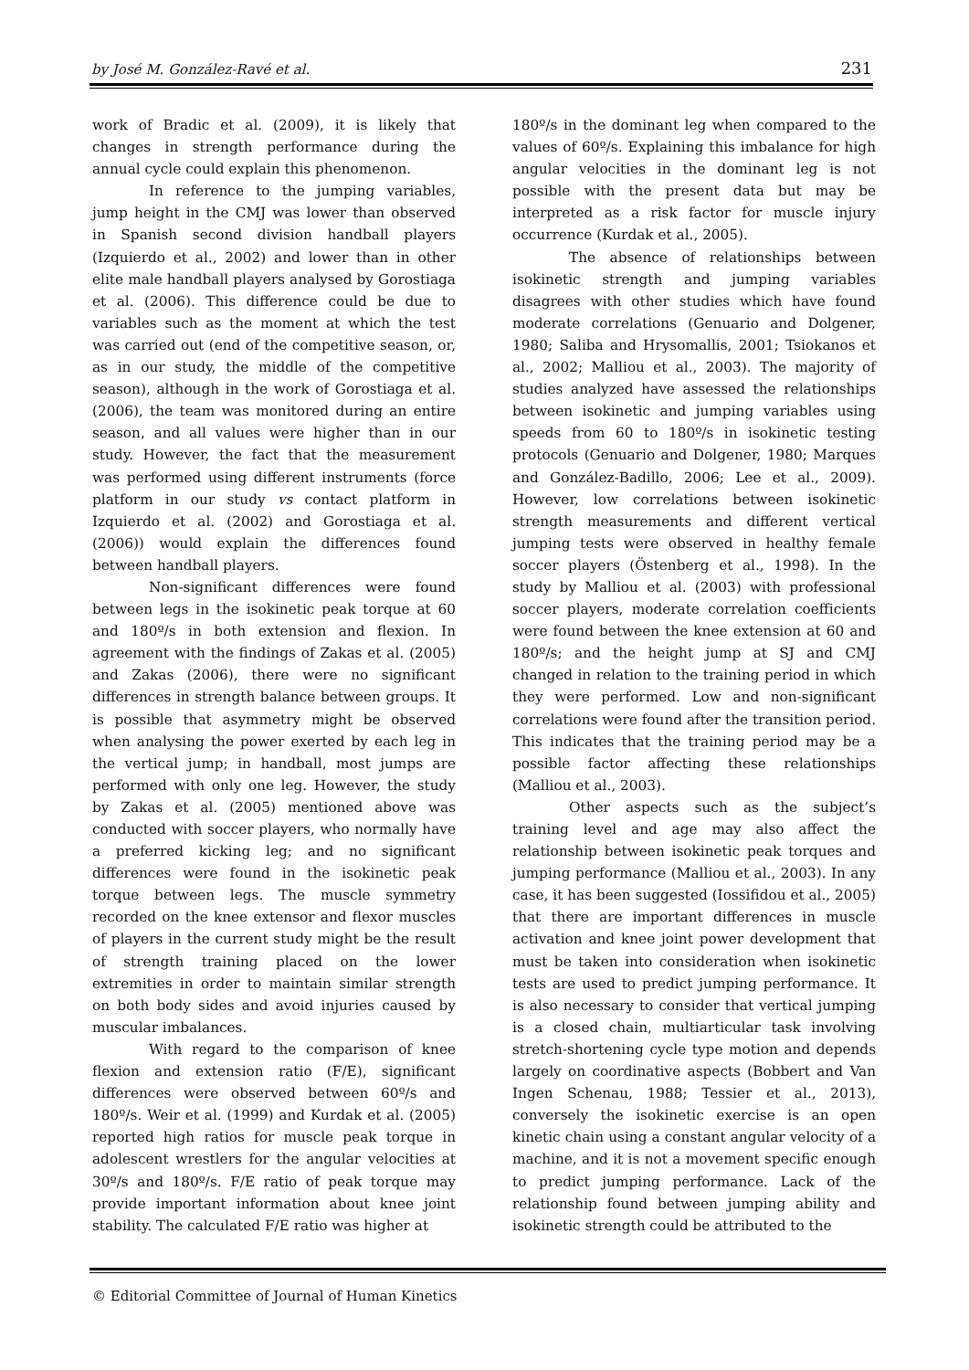by José M. González-Ravé et al. 231
work of Bradic et al. (2009), it is likely that changes in strength performance during the annual cycle could explain this phenomenon.
In reference to the jumping variables, jump height in the CMJ was lower than observed in Spanish second division handball players (Izquierdo et al., 2002) and lower than in other elite male handball players analysed by Gorostiaga et al. (2006). This difference could be due to variables such as the moment at which the test was carried out (end of the competitive season, or, as in our study, the middle of the competitive season), although in the work of Gorostiaga et al. (2006), the team was monitored during an entire season, and all values were higher than in our study. However, the fact that the measurement was performed using different instruments (force platform in our study vs contact platform in Izquierdo et al. (2002) and Gorostiaga et al. (2006)) would explain the differences found between handball players.
Non-significant differences were found between legs in the isokinetic peak torque at 60 and 180º/s in both extension and flexion. In agreement with the findings of Zakas et al. (2005) and Zakas (2006), there were no significant differences in strength balance between groups. It is possible that asymmetry might be observed when analysing the power exerted by each leg in the vertical jump; in handball, most jumps are performed with only one leg. However, the study by Zakas et al. (2005) mentioned above was conducted with soccer players, who normally have a preferred kicking leg; and no significant differences were found in the isokinetic peak torque between legs. The muscle symmetry recorded on the knee extensor and flexor muscles of players in the current study might be the result of strength training placed on the lower extremities in order to maintain similar strength on both body sides and avoid injuries caused by muscular imbalances.
With regard to the comparison of knee flexion and extension ratio (F/E), significant differences were observed between 60º/s and 180º/s. Weir et al. (1999) and Kurdak et al. (2005) reported high ratios for muscle peak torque in adolescent wrestlers for the angular velocities at 30º/s and 180º/s. F/E ratio of peak torque may provide important information about knee joint stability. The calculated F/E ratio was higher at
180º/s in the dominant leg when compared to the values of 60º/s. Explaining this imbalance for high angular velocities in the dominant leg is not possible with the present data but may be interpreted as a risk factor for muscle injury occurrence (Kurdak et al., 2005).
The absence of relationships between isokinetic strength and jumping variables disagrees with other studies which have found moderate correlations (Genuario and Dolgener, 1980; Saliba and Hrysomallis, 2001; Tsiokanos et al., 2002; Malliou et al., 2003). The majority of studies analyzed have assessed the relationships between isokinetic and jumping variables using speeds from 60 to 180º/s in isokinetic testing protocols (Genuario and Dolgener, 1980; Marques and González-Badillo, 2006; Lee et al., 2009). However, low correlations between isokinetic strength measurements and different vertical jumping tests were observed in healthy female soccer players (Östenberg et al., 1998). In the study by Malliou et al. (2003) with professional soccer players, moderate correlation coefficients were found between the knee extension at 60 and 180º/s; and the height jump at SJ and CMJ changed in relation to the training period in which they were performed. Low and non-significant correlations were found after the transition period. This indicates that the training period may be a possible factor affecting these relationships (Malliou et al., 2003).
Other aspects such as the subject’s training level and age may also affect the relationship between isokinetic peak torques and jumping performance (Malliou et al., 2003). In any case, it has been suggested (Iossifidou et al., 2005) that there are important differences in muscle activation and knee joint power development that must be taken into consideration when isokinetic tests are used to predict jumping performance. It is also necessary to consider that vertical jumping is a closed chain, multiarticular task involving stretch-shortening cycle type motion and depends largely on coordinative aspects (Bobbert and Van Ingen Schenau, 1988; Tessier et al., 2013), conversely the isokinetic exercise is an open kinetic chain using a constant angular velocity of a machine, and it is not a movement specific enough to predict jumping performance. Lack of the relationship found between jumping ability and isokinetic strength could be attributed to the
© Editorial Committee of Journal of Human Kinetics